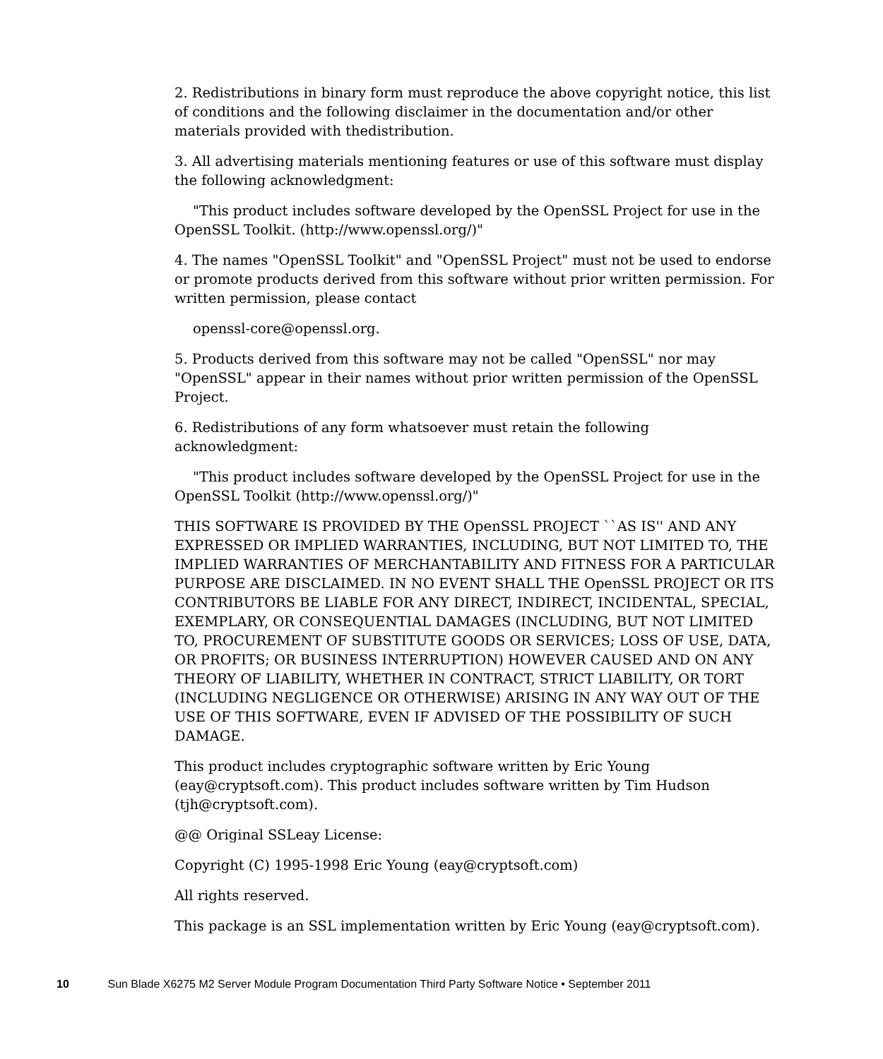2. Redistributions in binary form must reproduce the above copyright notice, this list of conditions and the following disclaimer in the documentation and/or other materials provided with thedistribution.
3. All advertising materials mentioning features or use of this software must display the following acknowledgment:
"This product includes software developed by the OpenSSL Project for use in the OpenSSL Toolkit. (http://www.openssl.org/)"
4. The names "OpenSSL Toolkit" and "OpenSSL Project" must not be used to endorse or promote products derived from this software without prior written permission. For written permission, please contact
openssl-core@openssl.org.
5. Products derived from this software may not be called "OpenSSL" nor may "OpenSSL" appear in their names without prior written permission of the OpenSSL Project.
6. Redistributions of any form whatsoever must retain the following acknowledgment:
"This product includes software developed by the OpenSSL Project for use in the OpenSSL Toolkit (http://www.openssl.org/)"
THIS SOFTWARE IS PROVIDED BY THE OpenSSL PROJECT ``AS IS'' AND ANY EXPRESSED OR IMPLIED WARRANTIES, INCLUDING, BUT NOT LIMITED TO, THE IMPLIED WARRANTIES OF MERCHANTABILITY AND FITNESS FOR A PARTICULAR PURPOSE ARE DISCLAIMED. IN NO EVENT SHALL THE OpenSSL PROJECT OR ITS CONTRIBUTORS BE LIABLE FOR ANY DIRECT, INDIRECT, INCIDENTAL, SPECIAL, EXEMPLARY, OR CONSEQUENTIAL DAMAGES (INCLUDING, BUT NOT LIMITED TO, PROCUREMENT OF SUBSTITUTE GOODS OR SERVICES; LOSS OF USE, DATA, OR PROFITS; OR BUSINESS INTERRUPTION) HOWEVER CAUSED AND ON ANY THEORY OF LIABILITY, WHETHER IN CONTRACT, STRICT LIABILITY, OR TORT (INCLUDING NEGLIGENCE OR OTHERWISE) ARISING IN ANY WAY OUT OF THE USE OF THIS SOFTWARE, EVEN IF ADVISED OF THE POSSIBILITY OF SUCH DAMAGE.
This product includes cryptographic software written by Eric Young (eay@cryptsoft.com). This product includes software written by Tim Hudson (tjh@cryptsoft.com).
@@ Original SSLeay License:
Copyright (C) 1995-1998 Eric Young (eay@cryptsoft.com)
All rights reserved.
This package is an SSL implementation written by Eric Young (eay@cryptsoft.com).
10 Sun Blade X6275 M2 Server Module Program Documentation Third Party Software Notice • September 2011